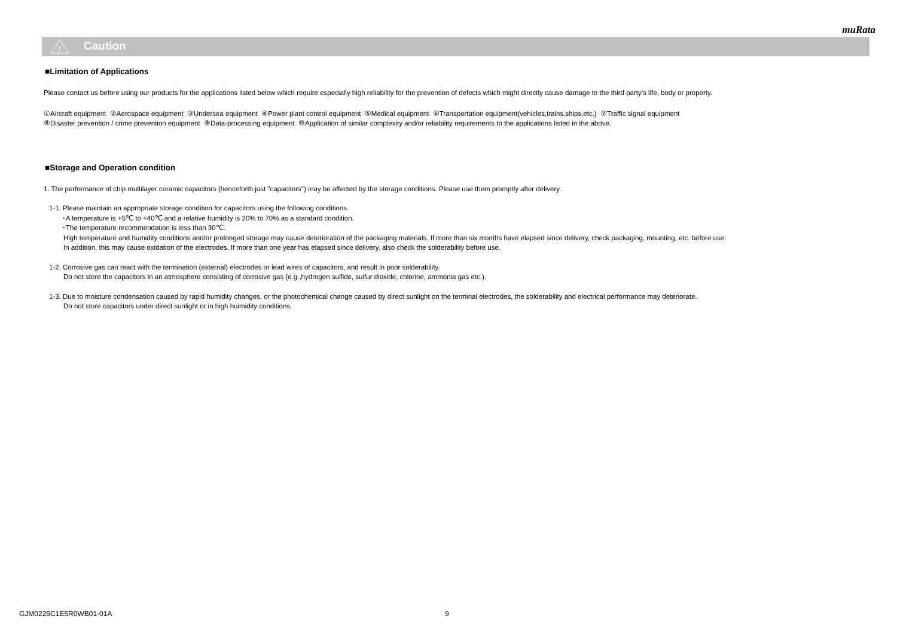muRata
!
Caution
■Limitation of Applications
Please contact us before using our products for the applications listed below which require especially high reliability for the prevention of defects which might directly cause damage to the third party's life, body or property.
①Aircraft equipment ②Aerospace equipment ③Undersea equipment ④Power plant control equipment ⑤Medical equipment ⑥Transportation equipment(vehicles,trains,ships,etc.) ⑦Traffic signal equipment
⑧Disaster prevention / crime prevention equipment ⑨Data-processing equipment ⑩Application of similar complexity and/or reliability requirements to the applications listed in the above.
■Storage and Operation condition
1. The performance of chip multilayer ceramic capacitors (henceforth just "capacitors") may be affected by the storage conditions. Please use them promptly after delivery.
1-1. Please maintain an appropriate storage condition for capacitors using the following conditions.
･A temperature is +5℃ to +40℃ and a relative humidity is 20% to 70% as a standard condition.
･The temperature recommendation is less than 30℃.
High temperature and humidity conditions and/or prolonged storage may cause deterioration of the packaging materials. If more than six months have elapsed since delivery, check packaging, mounting, etc. before use.
In addition, this may cause oxidation of the electrodes. If more than one year has elapsed since delivery, also check the solderability before use.
1-2. Corrosive gas can react with the termination (external) electrodes or lead wires of capacitors, and result in poor solderability.
Do not store the capacitors in an atmosphere consisting of corrosive gas (e.g.,hydrogen sulfide, sulfur dioxide, chlorine, ammonia gas etc.).
1-3. Due to moisture condensation caused by rapid humidity changes, or the photochemical change caused by direct sunlight on the terminal electrodes, the solderability and electrical performance may deteriorate.
Do not store capacitors under direct sunlight or in high huimidity conditions.
GJM0225C1E5R0WB01-01A 9